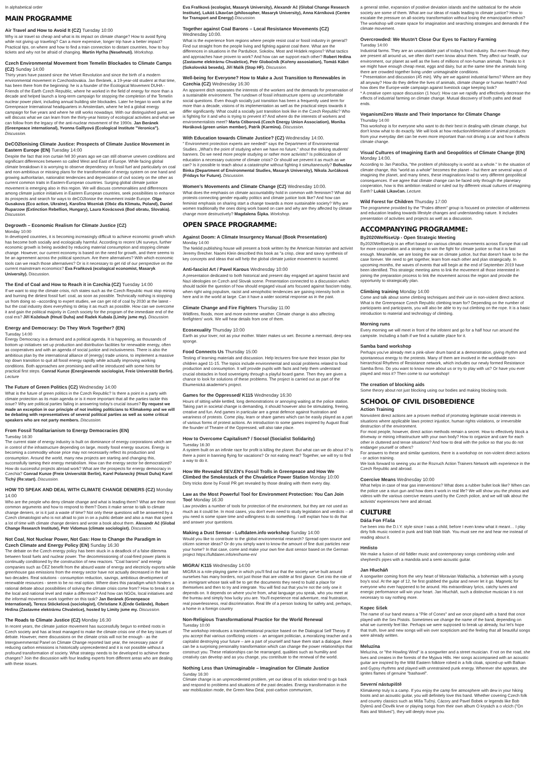In alphabetical order
MAIN PROGRAMME
Air Travel and How to Avoid It (CZ) Tuesday 10:00
Why is air travel so cheap and what is its impact on climate change? How to avoid flying while not giving up traveling? Can a more expensive, longer trip have a better impact? Practical tips, on where and how to find a train connection to distant countries, how to buy tickets and why not be afraid of changing. Martin Hyťha (Nesehnutí). Workshop.
Czech Environmental Movement from Temelín Blockades to Climate Camps (CZ) Sunday 14:00
Thirty years have passed since the Velvet Revolution and since the birth of a modern environmental movement in Czechoslovakia. Jan Beránek, a 19-year-old student at that time, has been there from the beginning: he is a founder of the Ecological Movement DUHA - Friends of the Earth Czech Republic, where he worked in the field of energy for more than a decade and helped launch a long-term campaign for stopping the completion of the Temelín nuclear power plant, including annual building site blockades. Later he began to work at the Greenpeace International headquarters in Amsterdam, where he led a global energy campaign for five years and where he still works nowadays. With our distinguished guest, we will discuss what we can learn from the thirty-year history of ecological activities and what we can follow from the legacy of the anti-nuclear movement of the 1990s. Jan Beránek (Greenpeace international), Yvonna Gaillyová (Ecological Institute "Veronica"). Discussion.
DeCO2lonising Climate Justice: Prospects of Climate Justice Movement in Eastern Europe (EN) Tuesday 14:00
Despite the fact that iron curtain fell 30 years ago we can still observe uneven conditions and significant differences between so called West and East of Europe. While facing global climate breakdown it is worrying to observe dependency on fossil fuel and particularly on coal and non-ambitious or missing plans for the transformation of energy system on one hand and growing authoritarian, nationalist tendencies and depreciation of civil society on the other as current common traits in Eastern-European countries. Surging global climate justice movement is emerging also in this region. We will discuss commonalities and differences among climate justice initiatives in Eastern European countries, seek possibilities to enhance its prospects and search for ways to deCO2lonise the movement inside Europe. Olga Gusakova (Eco action, Ukraine), Karolina Wozniak (Obóz dla Klimatu, Poland), Daniel Ruparzow (Extinction Rebellion, Hungary), Laura Kovácsová (Bod obratu, Slovakia). Discussion.
Degrowth – Economic Realism for Climate Justice (CZ)
Monday 10:00
In developed countries, it is becoming increasingly difficult to achieve economic growth which has become both socially and ecologically harmful. According to recent UN surveys, further economic growth is being avoided by reducing material consumption and stopping climate change. However, our current economy is based on the need for growth, and there seems to be an agreement across the political spectrum. Are there alternatives? With which economic tools can we reach those alternatives? Or is it necessary to get rid of our perspective on the current mainstream economics? Eva Fraňková (ecological economist, Masaryk University). Discussion.
The End of Coal and How to Reach it in Czechia (CZ) Tuesday 14:00
If we want to stop the climate crisis, rich states such as the Czech Republic must stop mining and burning the dirtiest fossil fuel: coal, as soon as possible. Technically nothing is stopping us from doing so –according to expert studies, we can get rid of coal by 2030 at the latest - but the coal industry does everything to delay it as much as possible. How can we overcome it and gain the political majority in Czech society for the program of the immediate end of the coal era? Jiří Koželouh (Hnutí Duha) and Radek Kubala (Limity jsme my). Discussion.
Energy and Democracy: Do They Work Together? (EN)
Tuesday 14:00
Energy Democracy is a demand and a political agenda. It is happening, as thousands of bottom up initiatives set up production and distribution facilities for renewable energy, often as cooperatives and with an agenda of social justice and inclusiveness. There is also the ambitious plan by the international alliance of (energy) trade unions, to implement a massive top down transition to quit all fossil energy rapidly while actually improving working conditions. Both approaches are promising and will be introduced with some hints for practical first steps. Conrad Kunze (Energiewende sociologist, Freie Universität Berlin). Lecture
The Future of Green Politics (CZ) Wednesday 14:00
What is the future of green politics in the Czech Republic? Is there a point in a party with climate protection as its main agenda or is it more important that all the parties tackle this issue? Why are political parties failing in answering today's crucial issues? By request we made an exception in our principle of not inviting politicians to Klimakemp and we will be debating with representatives of several political parties as well as some critical speakers who are not party members. Discussion.
From Fossil Totalitarianism to Energy Democracies (EN)
Tuesday 16:30
The current state of energy industry is built on dominance of energy corporations which are in control of the infrastructure depending on large, mostly fossil energy sources. Energy is becoming a commodity whose price may not necessarily reflect its production and consumption. Around the world, many new projects are starting and changing this, successfully taming their energy metabolism. How can the energy sector be democratized? How do successful projects abroad work? What are the prospects for energy democracy in Czechia? Conrad Kunze (Freie Universität Berlin), Karel Polanecký (Hnutí Duha) Karel Tichý (Re:start). Discussion.
HOW TO SPEAK AND DEAL WITH CLIMATE CHANGE DENIERS (CZ) Monday 14:00
Who are the people who deny climate change and what is leading them? What are their most common arguments and how to respond to them? Does it make sense to talk to climate change deniers, or is it just a waste of time? Not only these questions will be answered by a Czech climatologist who is not afraid to join in on a public debate and also a man that spent a lot of time with climate change deniers and wrote a book about them. Alexandr Ač (Global Change Research Institute), Petr Vidomus (climate sociologist). Discussion.
Not Coal, Not Nuclear Power, Not Gas: How to Change the Paradigm in Czech Climate and Energy Policy (EN) Sunday 16:30
The debate on the Czech energy policy has been stuck in a deadlock of a false dilemma between fossil fuels and nuclear power. The decommissioning of coal-fired power plants is continually conditioned by the construction of new reactors. "Coal barons" and energy companies such as ČEZ benefit from the absurd waste of energy and electricity exports while greenhouse gas emissions from the energy sector have not actually decreased in the last two decades. Real solutions - consumption reduction, savings, ambitious development of renewable resources - seem to be no real option. Where does this paradigm which hinders a rational debate about possibilities of solving the climate crisis come from? How to break it on the local and national level and make a difference? And how can NGOs, local initiatives and the informal movement work together on this task? Jan Beránek (Greenpeace International), Tereza Stöckelová (sociologist), Christiane X.(Ende Gelände), Robert Hrdina (Zastavme elektrárnu Chvaletice), hosted by Limity jsme my. Discussion.
The Roads to Climate Justice (CZ) Monday 16:30
In recent years, the climate justice movement has successfully begun to embed roots in Czech society and has at least managed to make the climate crisis one of the key issues of debate. However, mere discussions on the climate crisis will not be enough - as the Intergovernmental Panel on Climate Change reported last year, the necessary pace of reducing carbon emissions is historically unprecedented and it is not possible without a profound transformation of society. What strategy needs to be developed to achieve these changes? Join the discussion with four leading experts from different areas who are dealing with these issues.
Eva Fraňková (ecologist, Masaryk University), Alexandr Ač (Global Change Research Institute), Lukáš Likavčan (philosopher, Masaryk University), Anna Kárníková (Centre for Transport and Energy) Discussion.
Together against Coal Barons – Local Resistance Movements (CZ)
Wednesday 10:00.
What is the experience from regions where people resist coal or fossil industry in general? Find out straight from the people living and fighting against coal there. What are the differences in situations in the Pardubice, Sokolov, Most and Hrádek regions? What tactics and approaches have proven to work? And how can we support each other? Robert Hrdina (Zastavme elektrárnu Chvaletice), Petr Globočník (Kořeny assosiation), Tomáš Kábrt (Sokolovská beseda), Jiří Malík (Stop HF). Discussion.
Well-being for Everyone? How to Make a Just Transition to Renewables in Czechia (CZ) Wednesday 16:30
An apparent ditch separates the interests of the workers and the demands for preservation of a sustainable environment. The rundown of fossil infrastructure opens up uncomfortable social questions. Even though socially just transition has been a frequently used term for more than a decade, visions of its implementation as well as the practical steps towards it differ significantly. What could a socially just transition look like in the Czech Republic? Who is fighting for it and who is trying to prevent it? And where do the interests of workers and environmentalists meet? Marta Ctiborová (Czech Energy Union Association), Monika Horáková (green union member), Patrik (Karmina). Discussion.
With Education towards Climate Justice? (CZ) Wednesday 14:00.
" Environment protection experts are needed!" says the Department of Environmental Studies. „What's the point of studying when we have no future," shout the striking students' banners. Do we need more people studying or rather more activists? Is politicization of education a necessary outcome of climate crisis? Or should we prevent it as much as we can? Is it possible to teach about a catastrophe without fighting it simultaneously? Bohuslav Binka (Department of Environmental Studies, Masaryk University), Nikola Jurčáková (Fridays for Future). Discussion.
Women's Movements and Climate Change (CZ) Wednesday 10:00.
What does the emphasis on climate accountability hold in common with feminism? What did protests connecting gender equality politics and climate justice look like? And how can feminist emphasis on sharing start a change towards a more sustainable society? Why are women traditionally the ones doing work based on care and why are they affected by climate change more destructively? Magdalena Šipka. Workshop.
OPEN SPACE PROGRAMME:
Against Doom: A Climate Insurgency Manual (Book Presentation)
Monday 14:00
The Neklid publishing house will present a book written by the American historian and activist Jeremy Brecher. Naomi Klein described this book as "a crisp, clear and savvy synthesis of key concepts and ideas that will help the global climate justice movement to succeed.
Anti-fascist Art / Pavel Karous Wednesday 10:00
A presentation dedicated to both historical and present day engaged art against fascist and Nazi ideologies on Czech and Slovak scene. Presentation connected to a discussion which should tackle the question of how should engaged visual arts focused against fascism today, when right wing populism, racist and xenophobic tendencies are gaining intensity both in here and in the world at large. Can it have a wider societal response as in the past.
Climate Change and Fire Fighters Thursday 11:00
Wildfires, floods, more and more extreme weather. Climate change is also affecting firefighters' work. We will hear details from one of them.
Ecosexuality Thursday 10:00
Earth as your lover, not as your mother. Water makes us wet. Become a mermaid, deep-sea sponge.
Food Connects Us Thursday 15:00
Testing of learning materials and discussion. Help lecturers fine-tune their lesson plan for children aged 11-15. The topics include environmental and social problems related to food production and consumption. It will provide pupils with facts and help them understand crucial obstacles in food sovereignty through a playful board game. Then they are given a chance to look for solutions of these problems. The project is carried out as part of the Ekumenická akademie's project.
Games for the Oppressed/ K115 Wednesday 16:30
Hours of sitting while kettled, long demonstrations or annoying waiting at the police station. Taking part in societal change is demanding, it should however also be stimulating, freeing, creative and fun. And games in particular are a great defence against frustration and weariness of protests. Come play, learn or share games which can be easily played as a part of various forms of protest actions. An introduction to some games inspired by August Boal the founder of Theatre of the Oppressed, will also take place.
How to Overcome Capitalism? / Socsol (Socialist Solidarity)
Tuesday 16:30
A system built on an infinite race for profit is killing the planet. But what can we do about it? Is there a point in banning flying for vacations? Or not eating meat? Together, we will try to find a way to do it.
How We Revealed SEV.EN's Fossil Trolls in Greenpeace and How We Climbed the Smokestack of the Chvaletice Power Station Monday 10:00
Dirty tricks done by Fossil PR get revealed by those dealing with them every day.
Law as the Most Powerful Tool for Environment Protection: You Can Join Too! Monday 16:30
Law provides a number of tools for protection of the environment, but they are not used as much as it could be. In most cases, you don't even need to study legislation and verdicts – all you need is some spare time and willingness to do something. I will explain how to do that and answer your questions.
Making a Dust Sensor - Luftdaten.info workshop Sunday 14:00
Would you like to contribute to the global environmental research? Spread open source and citizen science ideas? Or do you simply want to know the amount of fine dust particles near your home? In that case, come and make your own fine dust sensor based on the German project https://luftdaten.info/en/home-en/
MIGRA/ K115 Wednesday 14:00
MIGRA is a role-playing game in which you'll find out that the society we've built around ourselves has many borders, not just those that are visible at first glance. Get into the role of an immigrant whose task will be to get the documents they need to build a place for themselves and then to try and integrate. You will find out that you're not the only one it depends on. It depends on where you're from, what language you speak, who you meet at the bureau and simply how lucky you are. You'll experience real adventure, real frustration, real powerlessness, real discrimination. Real life of a person looking for safety and, perhaps, a home in a foreign country
Non-Religious Transformational Practice for the World Renewal
Tuesday 10:00
The workshop introduces a transformational practice based on the Dialogical Self Theory. If you accept that various conflicting voices – an arrogant politician, a moralizing teacher and a capitalist destroying your future – are a part of yourself and have them start a dialogue, there can be a surprising personality transformation which can change the power relationships that construct you. These relationships can be rearranged, qualities such as humility and creativity can develop and as you change, you contribute to the renewal of the world.
Nothing Less than Unimaginable – Imagination for Climate Justice
Sunday 16:30
Climate change is an unprecedented problem, yet our ideas of its solution tend to go back and respond to problems and situations of the past decades. Energy transformation in the war mobilization mode, the Green New Deal, post-carbon communism,
a general strike, expansion of positive deviation islands and the sabbatical for the whole society are some of them. What are our ideas of roads leading to climate justice? How to escalate the pressure on all-society transformation without losing the emancipation ethos? The workshop will create space for imagination and searching strategies and demands if the climate movement.
Overcrowded: We Mustn't Close Our Eyes to Factory Farming
Tuesday 14:00
Industrial farms. They are an unavoidable part of today's food industry. But even though they are present all around us, we often don't even know about them. They affect our health, our environment, our planet as well as the lives of millions of non-human animals. Thanks to it we might have enough cheap meat, eggs and dairy, but at the same time the animals living there are crowded together living under unimaginable conditions.
* Presentation and discussion (45 min). Why are we against industrial farms? Where are they all anyway? How do they define the lives of animals, climate change or human health? And how does the Europe-wide campaign against livestock cage keeping look?
* A creative open space discussion (1 hour): How can we rapidly and effectively decrease the effects of industrial farming on climate change. Mutual discovery of both paths and dead ends.
Veganism/Zero Waste and Their Importance for Climate Change
Thursday 14:00
This workshop is for everyone who want to do their best in dealing with climate change, but don't know what to do exactly. We will look at how reduction/elimination of animal products from your everyday diet can be even more important than not driving a car and how it affects climate change.
Visual Cultures of Imagining Earth and Geopolitics of Climate Change (EN) Monday 14:00.
According to Jan Patočka, "the problem of philosophy is world as a whole." In the situation of climate change, this "world as a whole" becomes the planet – but there are several ways of imagining the planet, and many times, these imaginations lead to very different geopolitical consequences. If we agree that climate change can be faced only through the planetary cooperation, how is this ambition realized or ruled out by different visual cultures of imagining Earth? Lukáš Likavčan. Lecture.
Wild Forest for Children Thursday 17:00
The programme provided by the "Prales dětem" group is focused on protection of wilderness and education leading towards lifestyle changes and understanding nature. It includes presentation of activities and projects as well as a discussion.
ACCOMPANYING PROGRAMME:
By2020WeRiseUp - Open Strategic Meeting
By2020WeRiseUp is an effort based on various climatic movements across Europe that call for more cooperation and a strategy to win the fight for climate justice so that it is fast enough. Meanwhile, we are losing the war on climate justice, but that doesn't have to be the case forever. We need to get together, learn from each other and plan strategically. In upcoming months, the waves of events that will begin at the end of September 2019 have been identified. This strategic meeting aims to link the movement all those interested in joining the preparation process to link the movement across the region and provide the opportunity to strategically plan.
Climbing training Monday 14:00
Come and talk about some climbing techniques and their use in non-violent direct actions. What is the Greenpeace Czech Republic climbing team for? Depending on the number of participants and participants, you will also be able to try out climbing on the rope. It is a basic introduction to material and technology of climbing.
Morning runs
Every morning we will meet in front of the infotent and go for a half hour run around the campsite. Including a bath if we find a suitable place for it.
Samba band workshop
Perhaps you've already met a pink-silver drum band at a demonstration, giving rhythm and spontaneous energy to the protests. Many of them are involved in the worldwide non-hierarchical Rhythms of Resistance network, which includes our newly formed Resistance Samba Brno. Do you want to know more about us or try to play with us? Or have you ever played and miss it? Then come to our workshop!
The creation of blocking aids
Some theory about not just blocking using our bodies and making blocking tools.
SCHOOL OF CIVIL DISOBEDIENCE
Action Training
Nonviolent direct actions are a proven method of promoting legitimate social interests in situations where applicable laws protect injustice, human rights violations, or irreversible destruction of the environment.
For most people, however, direct action methods remain a secret. How to effectively block a driveway or mining infrastructure with your own body? How to organize and care for each other in cluttered and tense situations? And how to deal with the police so that you do not endanger yourself or others?
For answers to these and similar questions, there is a workshop on non-violent direct actions - or action training.
We look forward to seeing you at the Rozruch Action Trainers Network with experience in the Czech Republic and abroad.
Coercive Means Wednesday 10:00
What helps in case of tear gas interventions? What does a rubber bullet look like? When can the police use a stun gun and how does it work in real life? We will show you the photos and videos with the various coercive means used by the Czech police, and we will talk about the activists' experiences here and abroad.
CULTURE
Dáša Fon Fľaša
I've been into the D.I.Y. style since I was a child, before I even knew what it meant… I play dirty folk music rooted in punk and blah blah blah. You must see me and hear me instead of reading about it.
Hmlisto
We make a fusion of old fiddler music and contemporary songs combining violin and shepherd's pipes with a mandola and a semi-acoustic guitar.
Jan Hlucháň
A songwriter coming from the very heart of Moravian Wallachia, a bohemian with a young boy's soul. At the age of 12, he first grabbed the guitar and never let it go. Magnetic for everyone who ever happened to be around. His extraordinary lyrics, catchy tunes and energic performance will win your heart. Jan Hlucháň, such a distinctive musician it is not necessary to say nothing more.
Kopec šišek
The name of our band means a "Pile of Cones" and we once played with a band that once played with the Sex Pistols. Sometimes we change the name of the band, depending on what we currently feel like. Perhaps we were supposed to break up already, but let's hope that truth, love and new songs will win over scepticism and the feeling that all beautiful songs were already written.
Meluzína
Meluzína, or "the Howling Wind" is a songwriter and a street musician. If not on the road, she lives and creates in the forests of the Myjava Hills. Her songs accompanied with an acoustic guitar are inspired by the Wild Eastern folklore robed in a folk cloak, spiced-up with Balkan and Gypsy rhythms and played with unrestrained punk energy. Wherever she appears, she ignites flames of genuine "bashavel".
Severní nástupiště
Klimakemp truly is a camp. If you enjoy the camp fire atmosphere with dew in your hiking boots and an acoustic guitar, you will definitely love this band. Whether covering Czech folk and country classics such as Miša Tučný, Cácory and Pavel Bobek or legends like Bob Dylenů and Člověk krve or playing songs from their own album O krysách a o vlcích ("On Rats and Wolves"), they will deeply move you.